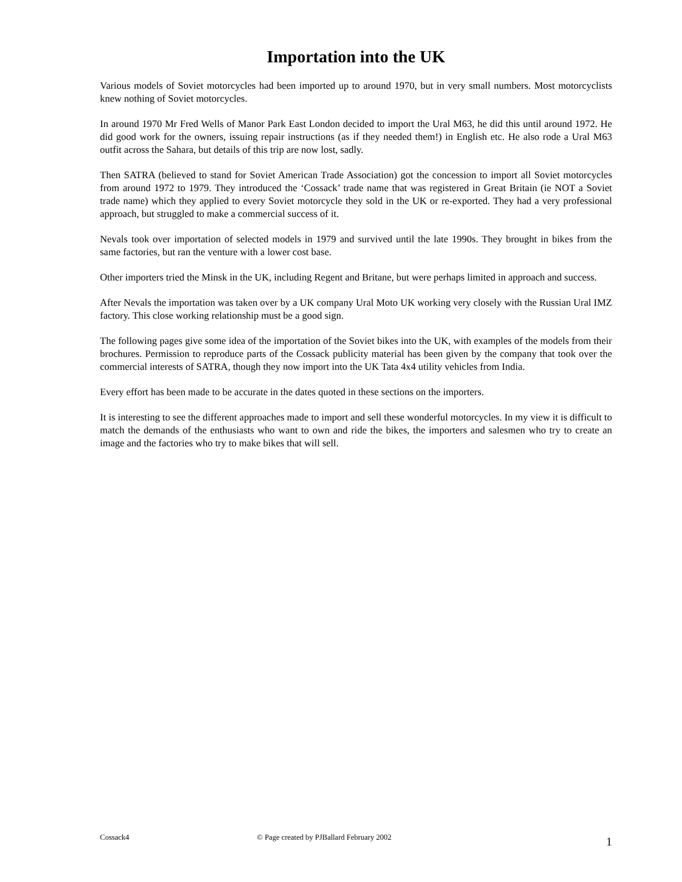Importation into the UK
Various models of Soviet motorcycles had been imported up to around 1970, but in very small numbers. Most motorcyclists knew nothing of Soviet motorcycles.
In around 1970 Mr Fred Wells of Manor Park East London decided to import the Ural M63, he did this until around 1972. He did good work for the owners, issuing repair instructions (as if they needed them!) in English etc. He also rode a Ural M63 outfit across the Sahara, but details of this trip are now lost, sadly.
Then SATRA (believed to stand for Soviet American Trade Association) got the concession to import all Soviet motorcycles from around 1972 to 1979. They introduced the ‘Cossack’ trade name that was registered in Great Britain (ie NOT a Soviet trade name) which they applied to every Soviet motorcycle they sold in the UK or re-exported. They had a very professional approach, but struggled to make a commercial success of it.
Nevals took over importation of selected models in 1979 and survived until the late 1990s. They brought in bikes from the same factories, but ran the venture with a lower cost base.
Other importers tried the Minsk in the UK, including Regent and Britane, but were perhaps limited in approach and success.
After Nevals the importation was taken over by a UK company Ural Moto UK working very closely with the Russian Ural IMZ factory. This close working relationship must be a good sign.
The following pages give some idea of the importation of the Soviet bikes into the UK, with examples of the models from their brochures. Permission to reproduce parts of the Cossack publicity material has been given by the company that took over the commercial interests of SATRA, though they now import into the UK Tata 4x4 utility vehicles from India.
Every effort has been made to be accurate in the dates quoted in these sections on the importers.
It is interesting to see the different approaches made to import and sell these wonderful motorcycles. In my view it is difficult to match the demands of the enthusiasts who want to own and ride the bikes, the importers and salesmen who try to create an image and the factories who try to make bikes that will sell.
Cossack4 © Page created by PJBallard February 2002 1